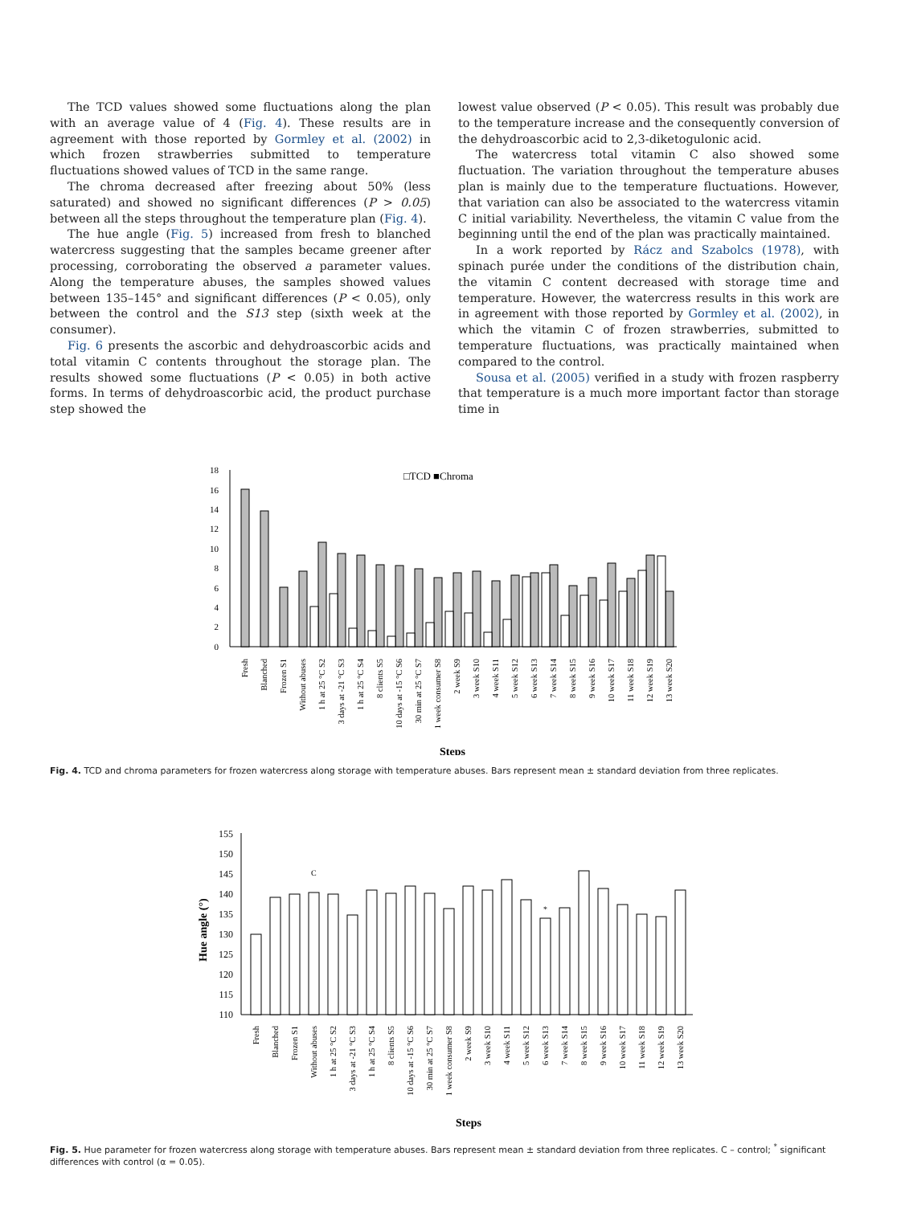The TCD values showed some fluctuations along the plan with an average value of 4 (Fig. 4). These results are in agreement with those reported by Gormley et al. (2002) in which frozen strawberries submitted to temperature fluctuations showed values of TCD in the same range.
The chroma decreased after freezing about 50% (less saturated) and showed no significant differences (P > 0.05) between all the steps throughout the temperature plan (Fig. 4).
The hue angle (Fig. 5) increased from fresh to blanched watercress suggesting that the samples became greener after processing, corroborating the observed a parameter values. Along the temperature abuses, the samples showed values between 135–145° and significant differences (P < 0.05), only between the control and the S13 step (sixth week at the consumer).
Fig. 6 presents the ascorbic and dehydroascorbic acids and total vitamin C contents throughout the storage plan. The results showed some fluctuations (P < 0.05) in both active forms. In terms of dehydroascorbic acid, the product purchase step showed the
lowest value observed (P < 0.05). This result was probably due to the temperature increase and the consequently conversion of the dehydroascorbic acid to 2,3-diketogulonic acid.
The watercress total vitamin C also showed some fluctuation. The variation throughout the temperature abuses plan is mainly due to the temperature fluctuations. However, that variation can also be associated to the watercress vitamin C initial variability. Nevertheless, the vitamin C value from the beginning until the end of the plan was practically maintained.
In a work reported by Rácz and Szabolcs (1978), with spinach purée under the conditions of the distribution chain, the vitamin C content decreased with storage time and temperature. However, the watercress results in this work are in agreement with those reported by Gormley et al. (2002), in which the vitamin C of frozen strawberries, submitted to temperature fluctuations, was practically maintained when compared to the control.
Sousa et al. (2005) verified in a study with frozen raspberry that temperature is a much more important factor than storage time in
18
16
14
12
10
8
6
4
2
0
□TCD ■Chroma
Fresh
Blanched
Frozen S1
Without abuses
1 h at 25 °C S2
3 days at -21 °C S3
1 h at 25 °C S4
8 clients S5
10 days at -15 °C S6
30 min at 25 °C S7
1 week consumer S8
2 week S9
3 week S10
4 week S11
5 week S12
6 week S13
7 week S14
8 week S15
9 week S16
10 week S17
11 week S18
12 week S19
13 week S20
Steps
Fig. 4. TCD and chroma parameters for frozen watercress along storage with temperature abuses. Bars represent mean ± standard deviation from three replicates.
155
150
145
140
135
130
125
120
115
110
Hue angle (°)
C
*
Fresh
Blanched
Frozen S1
Without abuses
1 h at 25 °C S2
3 days at -21 °C S3
1 h at 25 °C S4
8 clients S5
10 days at -15 °C S6
30 min at 25 °C S7
1 week consumer S8
2 week S9
3 week S10
4 week S11
5 week S12
6 week S13
7 week S14
8 week S15
9 week S16
10 week S17
11 week S18
12 week S19
13 week S20
Steps
Fig. 5. Hue parameter for frozen watercress along storage with temperature abuses. Bars represent mean ± standard deviation from three replicates. C – control; <sup>*</sup> significant differences with control (α = 0.05).